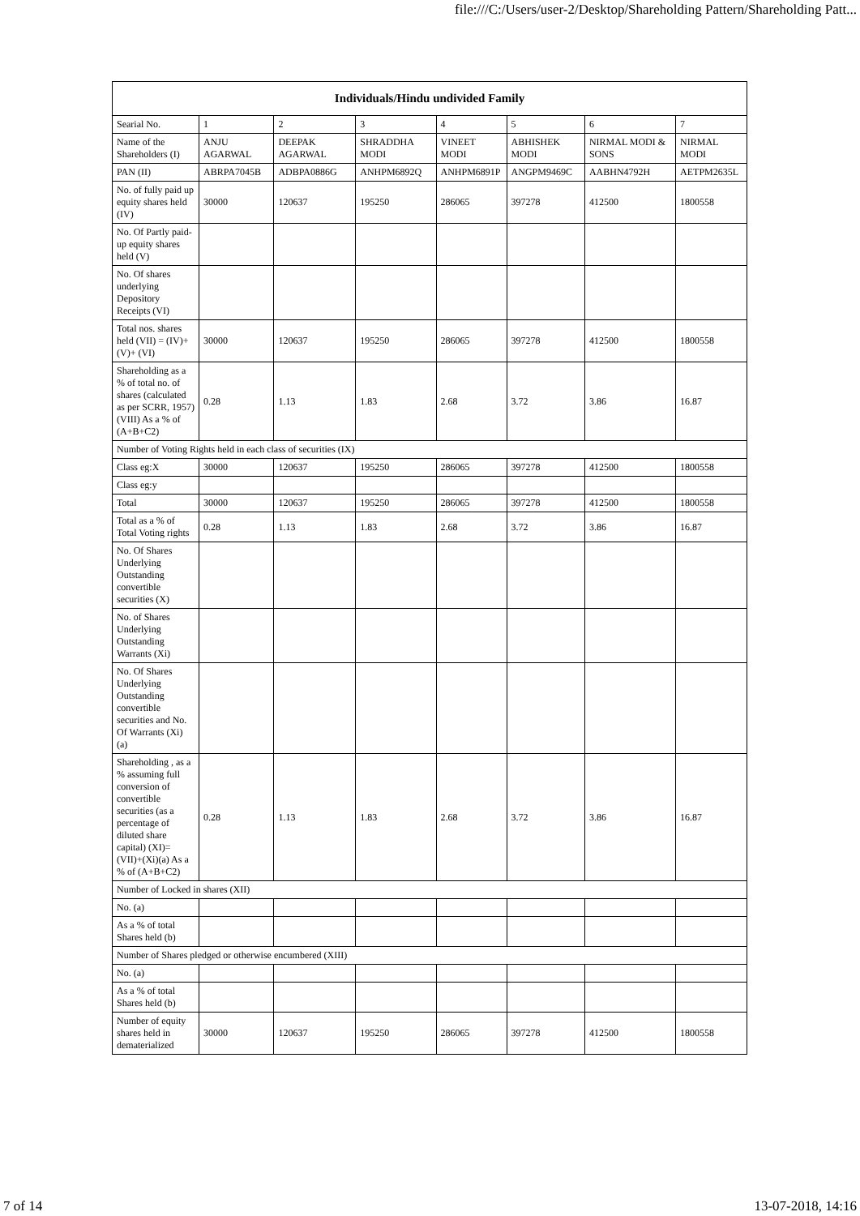file:///C:/Users/user-2/Desktop/Shareholding Pattern/Shareholding Patt...
| Individuals/Hindu undivided Family | | | | | | | |
| --- | --- | --- | --- | --- | --- | --- | --- |
| Searial No. | 1 | 2 | 3 | 4 | 5 | 6 | 7 |
| Name of the Shareholders (I) | ANJU AGARWAL | DEEPAK AGARWAL | SHRADDHA MODI | VINEET MODI | ABHISHEK MODI | NIRMAL MODI & SONS | NIRMAL MODI |
| PAN (II) | ABRPA7045B | ADBPA0886G | ANHPM6892Q | ANHPM6891P | ANGPM9469C | AABHN4792H | AETPM2635L |
| No. of fully paid up equity shares held (IV) | 30000 | 120637 | 195250 | 286065 | 397278 | 412500 | 1800558 |
| No. Of Partly paid-up equity shares held (V) | | | | | | | |
| No. Of shares underlying Depository Receipts (VI) | | | | | | | |
| Total nos. shares held (VII) = (IV)+(V)+ (VI) | 30000 | 120637 | 195250 | 286065 | 397278 | 412500 | 1800558 |
| Shareholding as a % of total no. of shares (calculated as per SCRR, 1957) (VIII) As a % of (A+B+C2) | 0.28 | 1.13 | 1.83 | 2.68 | 3.72 | 3.86 | 16.87 |
| Number of Voting Rights held in each class of securities (IX) | | | | | | | |
| Class eg:X | 30000 | 120637 | 195250 | 286065 | 397278 | 412500 | 1800558 |
| Class eg:y | | | | | | | |
| Total | 30000 | 120637 | 195250 | 286065 | 397278 | 412500 | 1800558 |
| Total as a % of Total Voting rights | 0.28 | 1.13 | 1.83 | 2.68 | 3.72 | 3.86 | 16.87 |
| No. Of Shares Underlying Outstanding convertible securities (X) | | | | | | | |
| No. of Shares Underlying Outstanding Warrants (Xi) | | | | | | | |
| No. Of Shares Underlying Outstanding convertible securities and No. Of Warrants (Xi) (a) | | | | | | | |
| Shareholding , as a % assuming full conversion of convertible securities (as a percentage of diluted share capital) (XI)= (VII)+(Xi)(a) As a % of (A+B+C2) | 0.28 | 1.13 | 1.83 | 2.68 | 3.72 | 3.86 | 16.87 |
| Number of Locked in shares (XII) | | | | | | | |
| No. (a) | | | | | | | |
| As a % of total Shares held (b) | | | | | | | |
| Number of Shares pledged or otherwise encumbered (XIII) | | | | | | | |
| No. (a) | | | | | | | |
| As a % of total Shares held (b) | | | | | | | |
| Number of equity shares held in dematerialized | 30000 | 120637 | 195250 | 286065 | 397278 | 412500 | 1800558 |
7 of 14 13-07-2018, 14:16